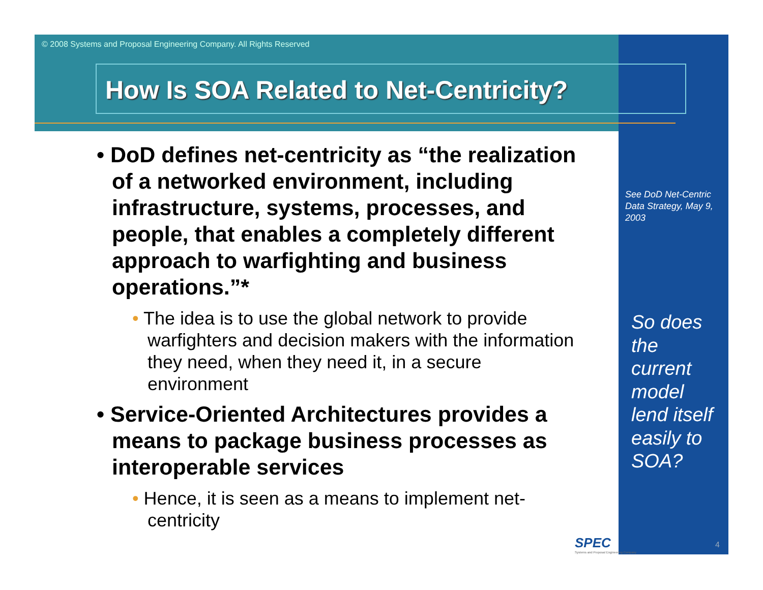© 2008 Systems and Proposal Engineering Company. All Rights Reserved
How Is SOA Related to Net-Centricity?
• DoD defines net-centricity as “the realization of a networked environment, including infrastructure, systems, processes, and people, that enables a completely different approach to warfighting and business operations.”*
• The idea is to use the global network to provide warfighters and decision makers with the information they need, when they need it, in a secure environment
• Service-Oriented Architectures provides a means to package business processes as interoperable services
• Hence, it is seen as a means to implement net-centricity
See DoD Net-Centric Data Strategy, May 9, 2003
So does the current model lend itself easily to SOA?
SPEC
Systems and Proposal Engineering Company
4